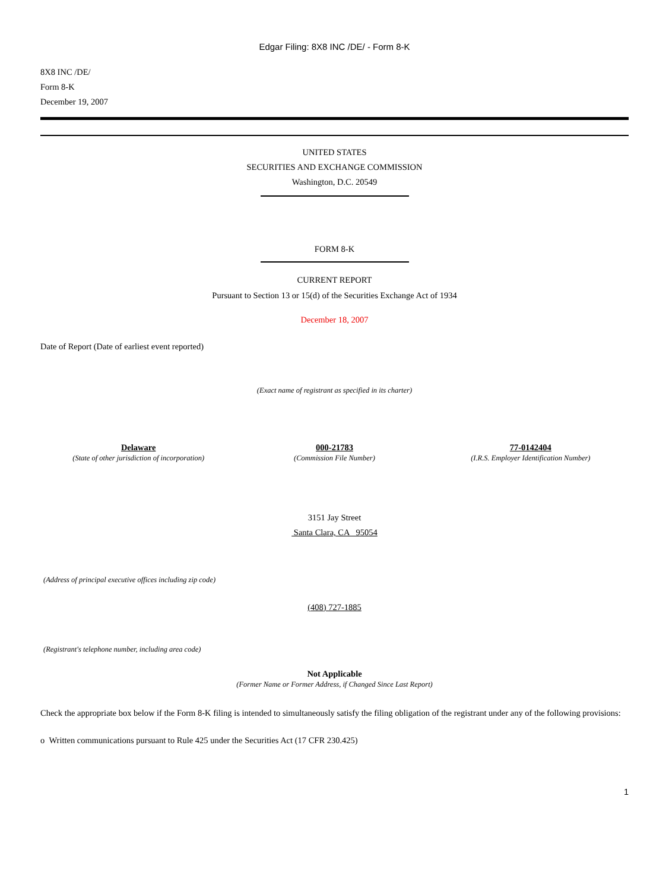Edgar Filing: 8X8 INC /DE/ - Form 8-K
8X8 INC /DE/
Form 8-K
December 19, 2007
UNITED STATES
SECURITIES AND EXCHANGE COMMISSION
Washington, D.C. 20549
FORM 8-K
CURRENT REPORT
Pursuant to Section 13 or 15(d) of the Securities Exchange Act of 1934
December 18, 2007
Date of Report (Date of earliest event reported)
(Exact name of registrant as specified in its charter)
Delaware
(State of other jurisdiction of incorporation)
000-21783
(Commission File Number)
77-0142404
(I.R.S. Employer Identification Number)
3151 Jay Street
Santa Clara, CA 95054
(Address of principal executive offices including zip code)
(408) 727-1885
(Registrant's telephone number, including area code)
Not Applicable
(Former Name or Former Address, if Changed Since Last Report)
Check the appropriate box below if the Form 8-K filing is intended to simultaneously satisfy the filing obligation of the registrant under any of the following provisions:
o Written communications pursuant to Rule 425 under the Securities Act (17 CFR 230.425)
1